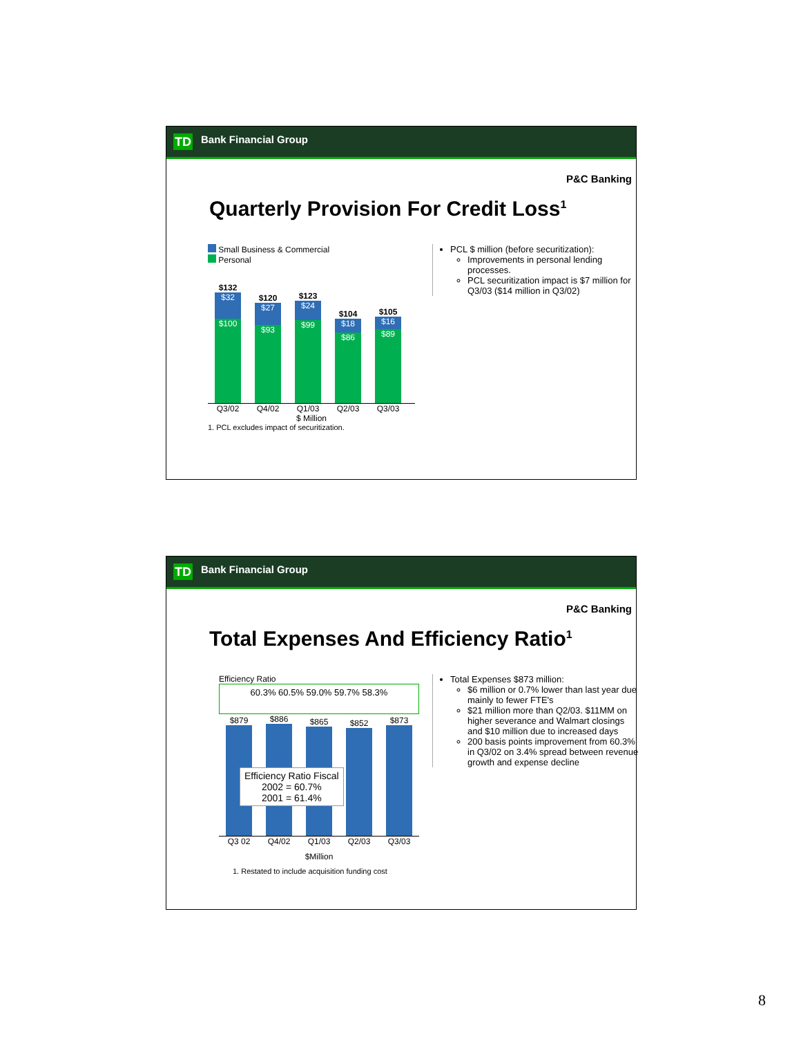TD Bank Financial Group
P&C Banking
Quarterly Provision For Credit Loss<sup>1</sup>
Small Business & Commercial
Personal
$132
$32
$100
$120
$27
$93
$123
$24
$99
$104
$18
$86
$105
$16
$89
Q3/02 Q4/02 Q1/03 Q2/03 Q3/03
$ Million
1. PCL excludes impact of securitization.
PCL $ million (before securitization):
Improvements in personal lending processes.
PCL securitization impact is $7 million for Q3/03 ($14 million in Q3/02)
TD Bank Financial Group
P&C Banking
Total Expenses And Efficiency Ratio<sup>1</sup>
Efficiency Ratio
60.3% 60.5% 59.0% 59.7% 58.3%
$879
$886
$865
$852
$873
Efficiency Ratio Fiscal
2002 = 60.7%
2001 = 61.4%
Q3 02 Q4/02 Q1/03 Q2/03 Q3/03
$Million
1. Restated to include acquisition funding cost
Total Expenses $873 million:
$6 million or 0.7% lower than last year due mainly to fewer FTE's
$21 million more than Q2/03. $11MM on higher severance and Walmart closings and $10 million due to increased days
200 basis points improvement from 60.3% in Q3/02 on 3.4% spread between revenue growth and expense decline
8